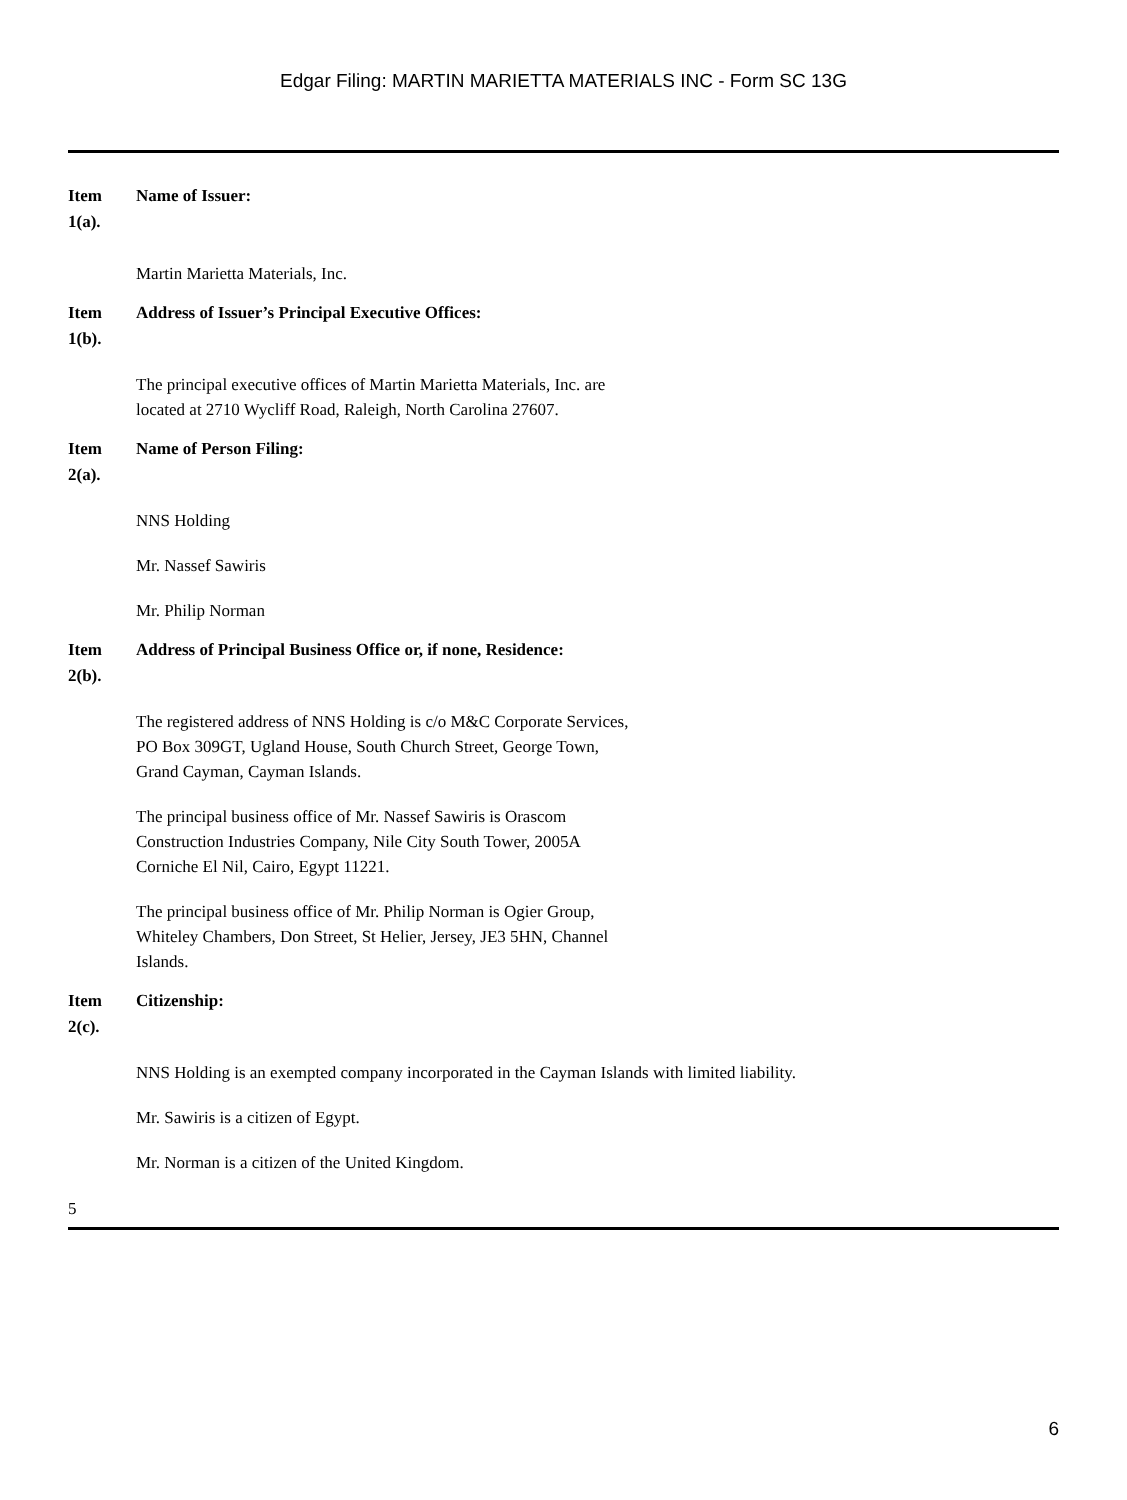Edgar Filing: MARTIN MARIETTA MATERIALS INC - Form SC 13G
Item 1(a).
Name of Issuer:
Martin Marietta Materials, Inc.
Item 1(b).
Address of Issuer’s Principal Executive Offices:
The principal executive offices of Martin Marietta Materials, Inc. are
located at 2710 Wycliff Road, Raleigh, North Carolina 27607.
Item 2(a).
Name of Person Filing:
NNS Holding
Mr. Nassef Sawiris
Mr. Philip Norman
Item 2(b).
Address of Principal Business Office or, if none, Residence:
The registered address of NNS Holding is c/o M&C Corporate Services,
PO Box 309GT, Ugland House, South Church Street, George Town,
Grand Cayman, Cayman Islands.
The principal business office of Mr. Nassef Sawiris is Orascom
Construction Industries Company, Nile City South Tower, 2005A
Corniche El Nil, Cairo, Egypt 11221.
The principal business office of Mr. Philip Norman is Ogier Group,
Whiteley Chambers, Don Street, St Helier, Jersey, JE3 5HN, Channel
Islands.
Item 2(c).
Citizenship:
NNS Holding is an exempted company incorporated in the Cayman Islands with limited liability.
Mr. Sawiris is a citizen of Egypt.
Mr. Norman is a citizen of the United Kingdom.
5
6